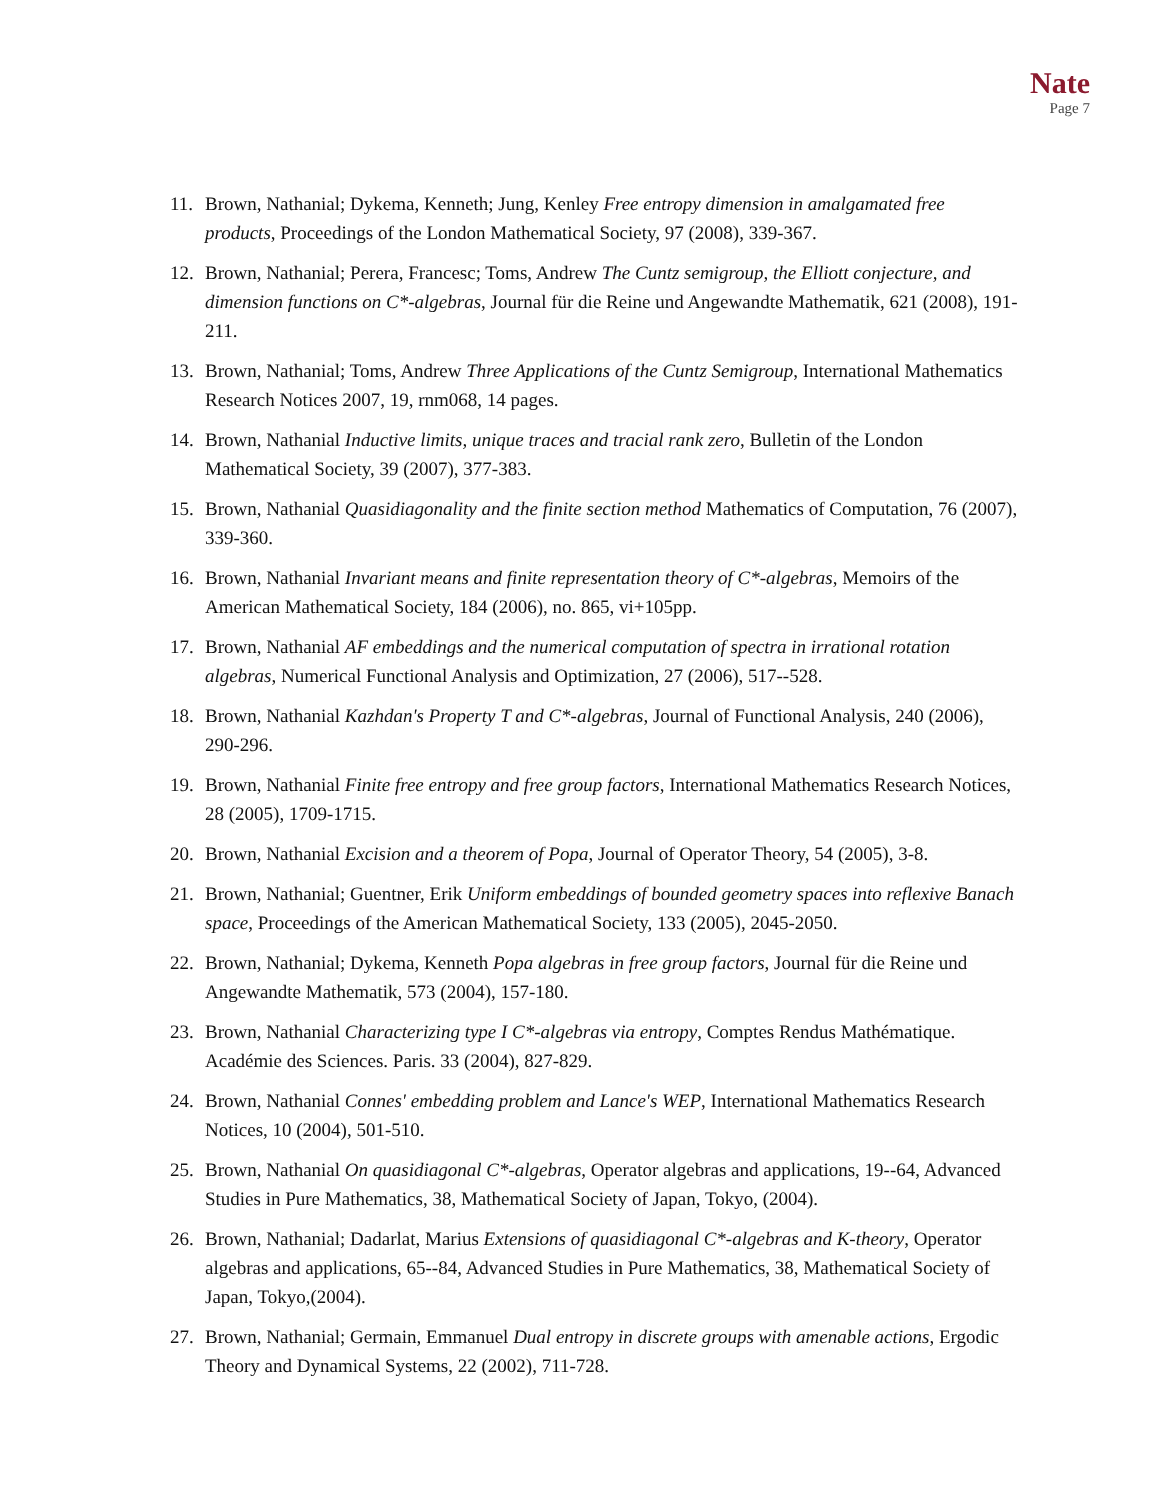Nate
Page 7
11. Brown, Nathanial; Dykema, Kenneth; Jung, Kenley Free entropy dimension in amalgamated free products, Proceedings of the London Mathematical Society, 97 (2008), 339-367.
12. Brown, Nathanial; Perera, Francesc; Toms, Andrew The Cuntz semigroup, the Elliott conjecture, and dimension functions on C*-algebras, Journal für die Reine und Angewandte Mathematik, 621 (2008), 191-211.
13. Brown, Nathanial; Toms, Andrew Three Applications of the Cuntz Semigroup, International Mathematics Research Notices 2007, 19, rnm068, 14 pages.
14. Brown, Nathanial Inductive limits, unique traces and tracial rank zero, Bulletin of the London Mathematical Society, 39 (2007), 377-383.
15. Brown, Nathanial Quasidiagonality and the finite section method Mathematics of Computation, 76 (2007), 339-360.
16. Brown, Nathanial Invariant means and finite representation theory of C*-algebras, Memoirs of the American Mathematical Society, 184 (2006), no. 865, vi+105pp.
17. Brown, Nathanial AF embeddings and the numerical computation of spectra in irrational rotation algebras, Numerical Functional Analysis and Optimization, 27 (2006), 517--528.
18. Brown, Nathanial Kazhdan's Property T and C*-algebras, Journal of Functional Analysis, 240 (2006), 290-296.
19. Brown, Nathanial Finite free entropy and free group factors, International Mathematics Research Notices, 28 (2005), 1709-1715.
20. Brown, Nathanial Excision and a theorem of Popa, Journal of Operator Theory, 54 (2005), 3-8.
21. Brown, Nathanial; Guentner, Erik Uniform embeddings of bounded geometry spaces into reflexive Banach space, Proceedings of the American Mathematical Society, 133 (2005), 2045-2050.
22. Brown, Nathanial; Dykema, Kenneth Popa algebras in free group factors, Journal für die Reine und Angewandte Mathematik, 573 (2004), 157-180.
23. Brown, Nathanial Characterizing type I C*-algebras via entropy, Comptes Rendus Mathématique. Académie des Sciences. Paris. 33 (2004), 827-829.
24. Brown, Nathanial Connes' embedding problem and Lance's WEP, International Mathematics Research Notices, 10 (2004), 501-510.
25. Brown, Nathanial On quasidiagonal C*-algebras, Operator algebras and applications, 19--64, Advanced Studies in Pure Mathematics, 38, Mathematical Society of Japan, Tokyo, (2004).
26. Brown, Nathanial; Dadarlat, Marius Extensions of quasidiagonal C*-algebras and K-theory, Operator algebras and applications, 65--84, Advanced Studies in Pure Mathematics, 38, Mathematical Society of Japan, Tokyo,(2004).
27. Brown, Nathanial; Germain, Emmanuel Dual entropy in discrete groups with amenable actions, Ergodic Theory and Dynamical Systems, 22 (2002), 711-728.